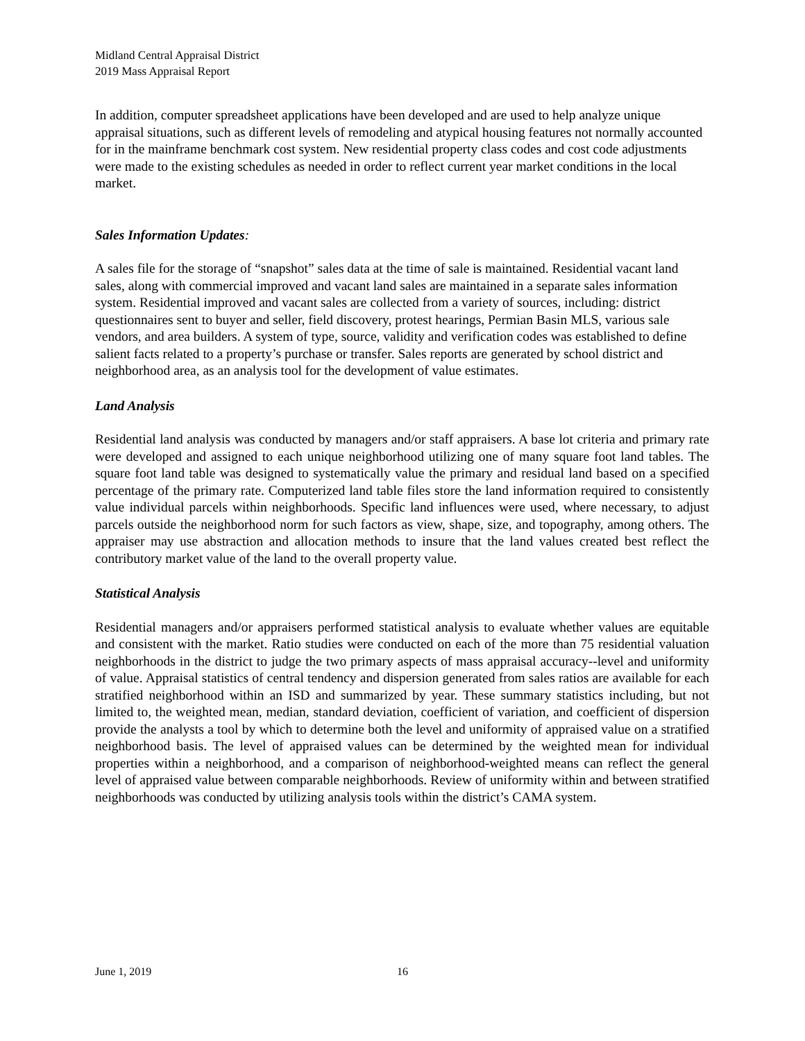Midland Central Appraisal District
2019 Mass Appraisal Report
In addition, computer spreadsheet applications have been developed and are used to help analyze unique appraisal situations, such as different levels of remodeling and atypical housing features not normally accounted for in the mainframe benchmark cost system. New residential property class codes and cost code adjustments were made to the existing schedules as needed in order to reflect current year market conditions in the local market.
Sales Information Updates:
A sales file for the storage of “snapshot” sales data at the time of sale is maintained. Residential vacant land sales, along with commercial improved and vacant land sales are maintained in a separate sales information system. Residential improved and vacant sales are collected from a variety of sources, including: district questionnaires sent to buyer and seller, field discovery, protest hearings, Permian Basin MLS, various sale vendors, and area builders. A system of type, source, validity and verification codes was established to define salient facts related to a property’s purchase or transfer. Sales reports are generated by school district and neighborhood area, as an analysis tool for the development of value estimates.
Land Analysis
Residential land analysis was conducted by managers and/or staff appraisers. A base lot criteria and primary rate were developed and assigned to each unique neighborhood utilizing one of many square foot land tables. The square foot land table was designed to systematically value the primary and residual land based on a specified percentage of the primary rate. Computerized land table files store the land information required to consistently value individual parcels within neighborhoods. Specific land influences were used, where necessary, to adjust parcels outside the neighborhood norm for such factors as view, shape, size, and topography, among others. The appraiser may use abstraction and allocation methods to insure that the land values created best reflect the contributory market value of the land to the overall property value.
Statistical Analysis
Residential managers and/or appraisers performed statistical analysis to evaluate whether values are equitable and consistent with the market. Ratio studies were conducted on each of the more than 75 residential valuation neighborhoods in the district to judge the two primary aspects of mass appraisal accuracy--level and uniformity of value. Appraisal statistics of central tendency and dispersion generated from sales ratios are available for each stratified neighborhood within an ISD and summarized by year. These summary statistics including, but not limited to, the weighted mean, median, standard deviation, coefficient of variation, and coefficient of dispersion provide the analysts a tool by which to determine both the level and uniformity of appraised value on a stratified neighborhood basis. The level of appraised values can be determined by the weighted mean for individual properties within a neighborhood, and a comparison of neighborhood-weighted means can reflect the general level of appraised value between comparable neighborhoods. Review of uniformity within and between stratified neighborhoods was conducted by utilizing analysis tools within the district’s CAMA system.
June 1, 2019 16